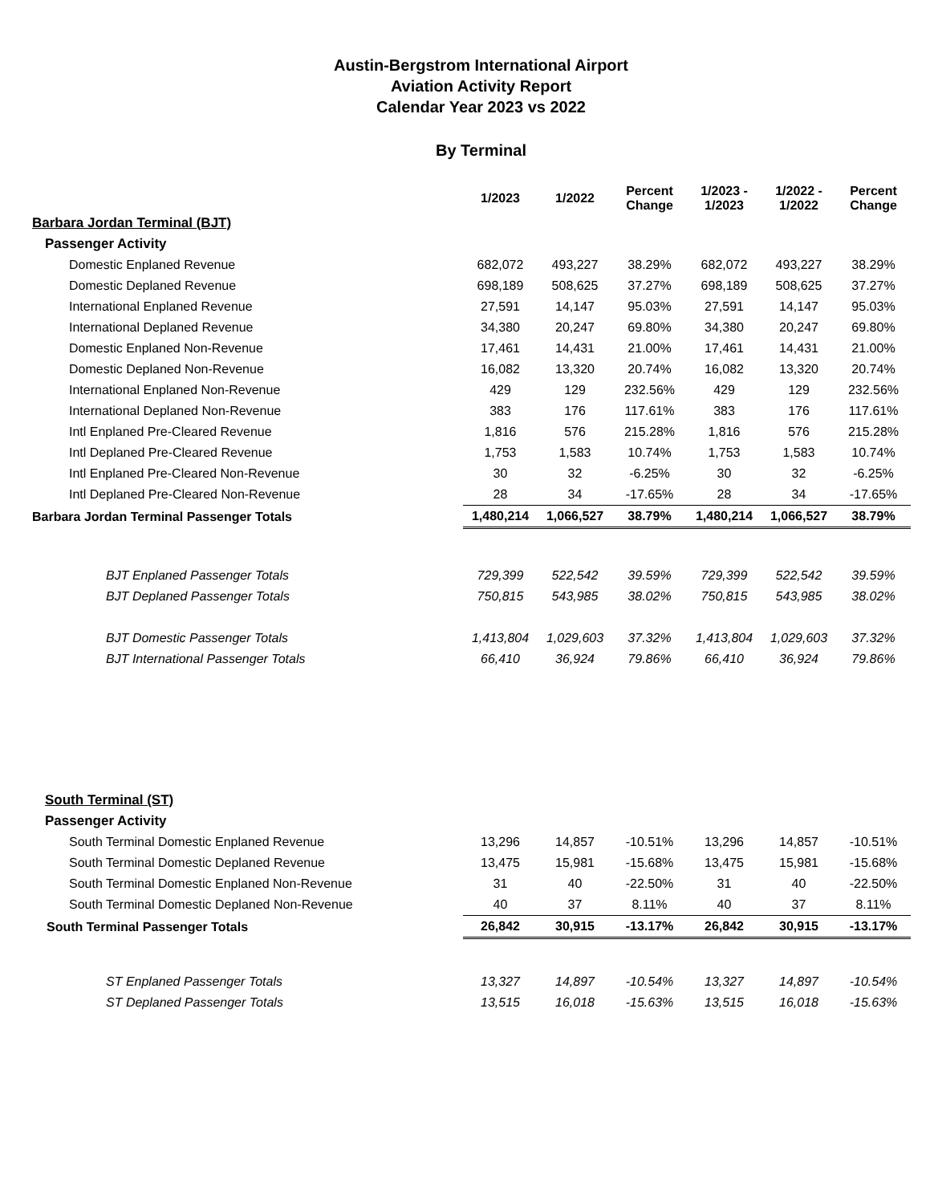Austin-Bergstrom International Airport
Aviation Activity Report
Calendar Year 2023 vs 2022
By Terminal
| | 1/2023 | 1/2022 | Percent Change | 1/2023 - 1/2023 | 1/2022 - 1/2022 | Percent Change |
| --- | --- | --- | --- | --- | --- | --- |
| Barbara Jordan Terminal (BJT) | | | | | | |
| Passenger Activity | | | | | | |
| Domestic Enplaned Revenue | 682,072 | 493,227 | 38.29% | 682,072 | 493,227 | 38.29% |
| Domestic Deplaned Revenue | 698,189 | 508,625 | 37.27% | 698,189 | 508,625 | 37.27% |
| International Enplaned Revenue | 27,591 | 14,147 | 95.03% | 27,591 | 14,147 | 95.03% |
| International Deplaned Revenue | 34,380 | 20,247 | 69.80% | 34,380 | 20,247 | 69.80% |
| Domestic Enplaned Non-Revenue | 17,461 | 14,431 | 21.00% | 17,461 | 14,431 | 21.00% |
| Domestic Deplaned Non-Revenue | 16,082 | 13,320 | 20.74% | 16,082 | 13,320 | 20.74% |
| International Enplaned Non-Revenue | 429 | 129 | 232.56% | 429 | 129 | 232.56% |
| International Deplaned Non-Revenue | 383 | 176 | 117.61% | 383 | 176 | 117.61% |
| Intl Enplaned Pre-Cleared Revenue | 1,816 | 576 | 215.28% | 1,816 | 576 | 215.28% |
| Intl Deplaned Pre-Cleared Revenue | 1,753 | 1,583 | 10.74% | 1,753 | 1,583 | 10.74% |
| Intl Enplaned Pre-Cleared Non-Revenue | 30 | 32 | -6.25% | 30 | 32 | -6.25% |
| Intl Deplaned Pre-Cleared Non-Revenue | 28 | 34 | -17.65% | 28 | 34 | -17.65% |
| Barbara Jordan Terminal Passenger Totals | 1,480,214 | 1,066,527 | 38.79% | 1,480,214 | 1,066,527 | 38.79% |
| BJT Enplaned Passenger Totals | 729,399 | 522,542 | 39.59% | 729,399 | 522,542 | 39.59% |
| BJT Deplaned Passenger Totals | 750,815 | 543,985 | 38.02% | 750,815 | 543,985 | 38.02% |
| BJT Domestic Passenger Totals | 1,413,804 | 1,029,603 | 37.32% | 1,413,804 | 1,029,603 | 37.32% |
| BJT International Passenger Totals | 66,410 | 36,924 | 79.86% | 66,410 | 36,924 | 79.86% |
| South Terminal (ST) | | | | | | |
| Passenger Activity | | | | | | |
| South Terminal Domestic Enplaned Revenue | 13,296 | 14,857 | -10.51% | 13,296 | 14,857 | -10.51% |
| South Terminal Domestic Deplaned Revenue | 13,475 | 15,981 | -15.68% | 13,475 | 15,981 | -15.68% |
| South Terminal Domestic Enplaned Non-Revenue | 31 | 40 | -22.50% | 31 | 40 | -22.50% |
| South Terminal Domestic Deplaned Non-Revenue | 40 | 37 | 8.11% | 40 | 37 | 8.11% |
| South Terminal Passenger Totals | 26,842 | 30,915 | -13.17% | 26,842 | 30,915 | -13.17% |
| ST Enplaned Passenger Totals | 13,327 | 14,897 | -10.54% | 13,327 | 14,897 | -10.54% |
| ST Deplaned Passenger Totals | 13,515 | 16,018 | -15.63% | 13,515 | 16,018 | -15.63% |